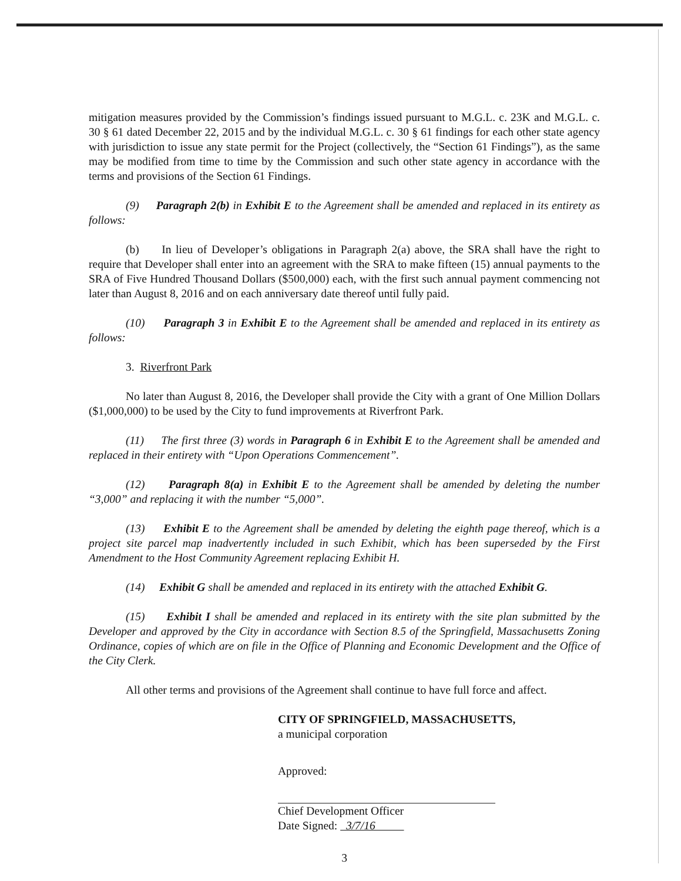mitigation measures provided by the Commission’s findings issued pursuant to M.G.L. c. 23K and M.G.L. c. 30 § 61 dated December 22, 2015 and by the individual M.G.L. c. 30 § 61 findings for each other state agency with jurisdiction to issue any state permit for the Project (collectively, the “Section 61 Findings”), as the same may be modified from time to time by the Commission and such other state agency in accordance with the terms and provisions of the Section 61 Findings.
(9) Paragraph 2(b) in Exhibit E to the Agreement shall be amended and replaced in its entirety as follows:
(b) In lieu of Developer’s obligations in Paragraph 2(a) above, the SRA shall have the right to require that Developer shall enter into an agreement with the SRA to make fifteen (15) annual payments to the SRA of Five Hundred Thousand Dollars ($500,000) each, with the first such annual payment commencing not later than August 8, 2016 and on each anniversary date thereof until fully paid.
(10) Paragraph 3 in Exhibit E to the Agreement shall be amended and replaced in its entirety as follows:
3. Riverfront Park
No later than August 8, 2016, the Developer shall provide the City with a grant of One Million Dollars ($1,000,000) to be used by the City to fund improvements at Riverfront Park.
(11) The first three (3) words in Paragraph 6 in Exhibit E to the Agreement shall be amended and replaced in their entirety with “Upon Operations Commencement”.
(12) Paragraph 8(a) in Exhibit E to the Agreement shall be amended by deleting the number “3,000” and replacing it with the number “5,000”.
(13) Exhibit E to the Agreement shall be amended by deleting the eighth page thereof, which is a project site parcel map inadvertently included in such Exhibit, which has been superseded by the First Amendment to the Host Community Agreement replacing Exhibit H.
(14) Exhibit G shall be amended and replaced in its entirety with the attached Exhibit G.
(15) Exhibit I shall be amended and replaced in its entirety with the site plan submitted by the Developer and approved by the City in accordance with Section 8.5 of the Springfield, Massachusetts Zoning Ordinance, copies of which are on file in the Office of Planning and Economic Development and the Office of the City Clerk.
All other terms and provisions of the Agreement shall continue to have full force and affect.
CITY OF SPRINGFIELD, MASSACHUSETTS,
a municipal corporation
Approved:
Chief Development Officer
Date Signed: 3/7/16
3